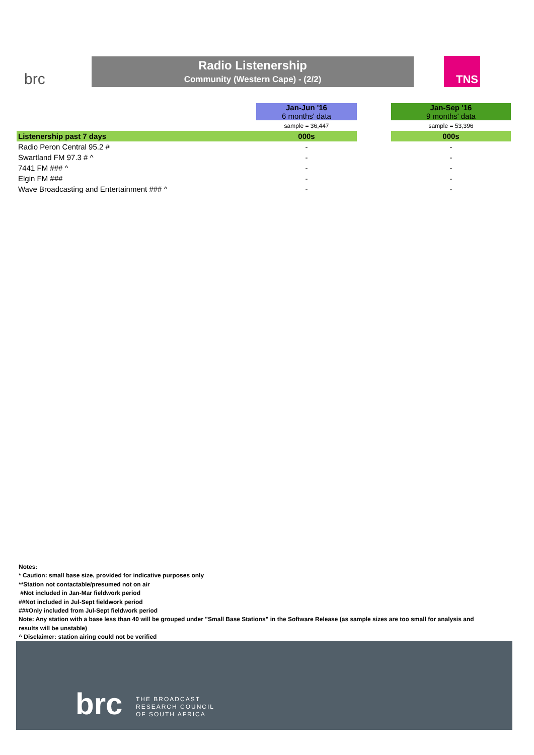brc
Radio Listenership
Community (Western Cape) - (2/2)
TNS
| | Jan-Jun '16 6 months' data | | Jan-Sep '16 9 months' data |
| | sample = 36,447 | | sample = 53,396 |
| Listenership past 7 days | 000s | | 000s |
| Radio Peron Central 95.2 # | - | | - |
| Swartland FM 97.3 # ^ | - | | - |
| 7441 FM ### ^ | - | | - |
| Elgin FM ### | - | | - |
| Wave Broadcasting and Entertainment ### ^ | - | | - |
Notes:
* Caution: small base size, provided for indicative purposes only
**Station not contactable/presumed not on air
#Not included in Jan-Mar fieldwork period
##Not included in Jul-Sept fieldwork period
###Only included from Jul-Sept fieldwork period
Note: Any station with a base less than 40 will be grouped under "Small Base Stations" in the Software Release (as sample sizes are too small for analysis and results will be unstable)
^ Disclaimer: station airing could not be verified
brc
THE BROADCAST
RESEARCH COUNCIL
OF SOUTH AFRICA